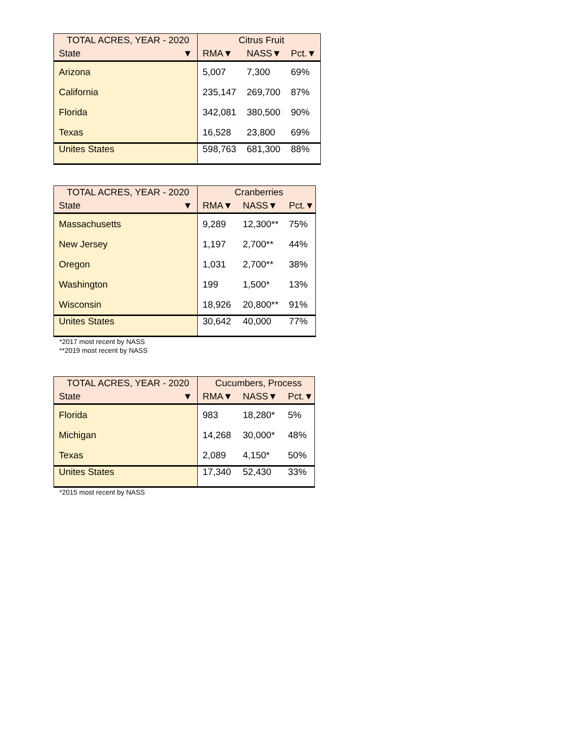| TOTAL ACRES, YEAR - 2020 | Citrus Fruit | | |
| --- | --- | --- | --- |
| State ▼ | RMA▼ | NASS▼ | Pct.▼ |
| Arizona | 5,007 | 7,300 | 69% |
| California | 235,147 | 269,700 | 87% |
| Florida | 342,081 | 380,500 | 90% |
| Texas | 16,528 | 23,800 | 69% |
| Unites States | 598,763 | 681,300 | 88% |
| TOTAL ACRES, YEAR - 2020 | Cranberries | | |
| --- | --- | --- | --- |
| State ▼ | RMA▼ | NASS▼ | Pct.▼ |
| Massachusetts | 9,289 | 12,300** | 75% |
| New Jersey | 1,197 | 2,700** | 44% |
| Oregon | 1,031 | 2,700** | 38% |
| Washington | 199 | 1,500* | 13% |
| Wisconsin | 18,926 | 20,800** | 91% |
| Unites States | 30,642 | 40,000 | 77% |
*2017 most recent by NASS
**2019 most recent by NASS
| TOTAL ACRES, YEAR - 2020 | Cucumbers, Process | | |
| --- | --- | --- | --- |
| State ▼ | RMA▼ | NASS▼ | Pct.▼ |
| Florida | 983 | 18,280* | 5% |
| Michigan | 14,268 | 30,000* | 48% |
| Texas | 2,089 | 4,150* | 50% |
| Unites States | 17,340 | 52,430 | 33% |
*2015 most recent by NASS